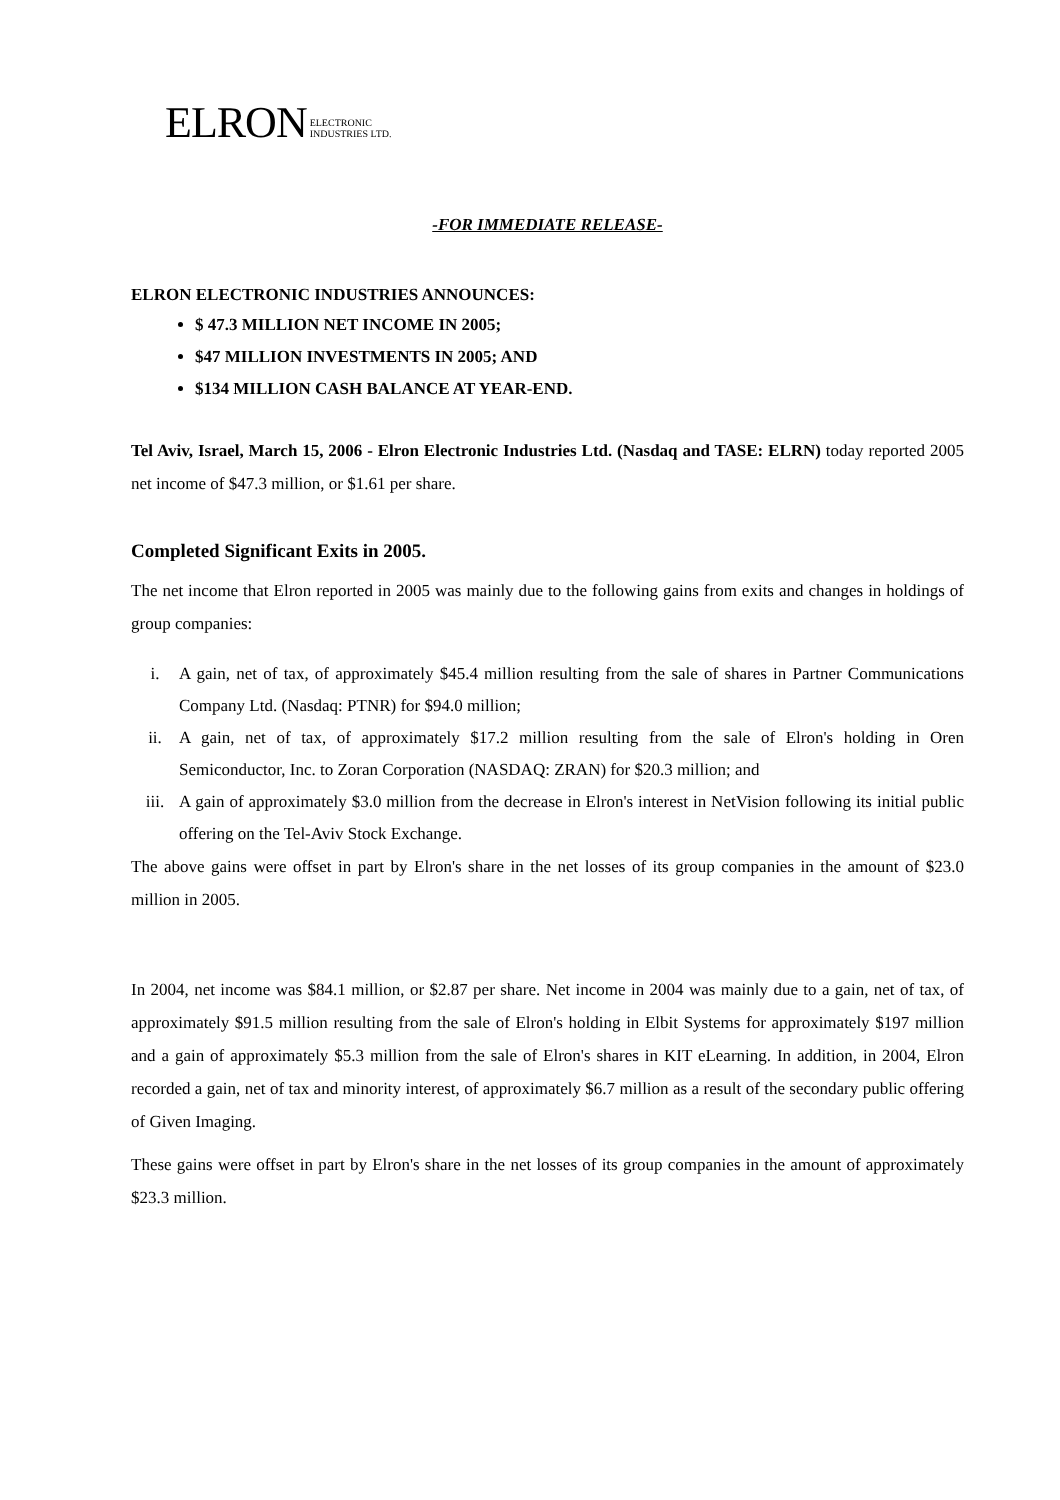ELRON ELECTRONIC
INDUSTRIES LTD.
-FOR IMMEDIATE RELEASE-
ELRON ELECTRONIC INDUSTRIES ANNOUNCES:
$ 47.3 MILLION NET INCOME IN 2005;
$47 MILLION INVESTMENTS IN 2005; AND
$134 MILLION CASH BALANCE AT YEAR-END.
Tel Aviv, Israel, March 15, 2006 - Elron Electronic Industries Ltd. (Nasdaq and TASE: ELRN) today reported 2005 net income of $47.3 million, or $1.61 per share.
Completed Significant Exits in 2005.
The net income that Elron reported in 2005 was mainly due to the following gains from exits and changes in holdings of group companies:
i. A gain, net of tax, of approximately $45.4 million resulting from the sale of shares in Partner Communications Company Ltd. (Nasdaq: PTNR) for $94.0 million;
ii. A gain, net of tax, of approximately $17.2 million resulting from the sale of Elron's holding in Oren Semiconductor, Inc. to Zoran Corporation (NASDAQ: ZRAN) for $20.3 million; and
iii. A gain of approximately $3.0 million from the decrease in Elron's interest in NetVision following its initial public offering on the Tel-Aviv Stock Exchange.
The above gains were offset in part by Elron's share in the net losses of its group companies in the amount of $23.0 million in 2005.
In 2004, net income was $84.1 million, or $2.87 per share. Net income in 2004 was mainly due to a gain, net of tax, of approximately $91.5 million resulting from the sale of Elron's holding in Elbit Systems for approximately $197 million and a gain of approximately $5.3 million from the sale of Elron's shares in KIT eLearning. In addition, in 2004, Elron recorded a gain, net of tax and minority interest, of approximately $6.7 million as a result of the secondary public offering of Given Imaging.
These gains were offset in part by Elron's share in the net losses of its group companies in the amount of approximately $23.3 million.